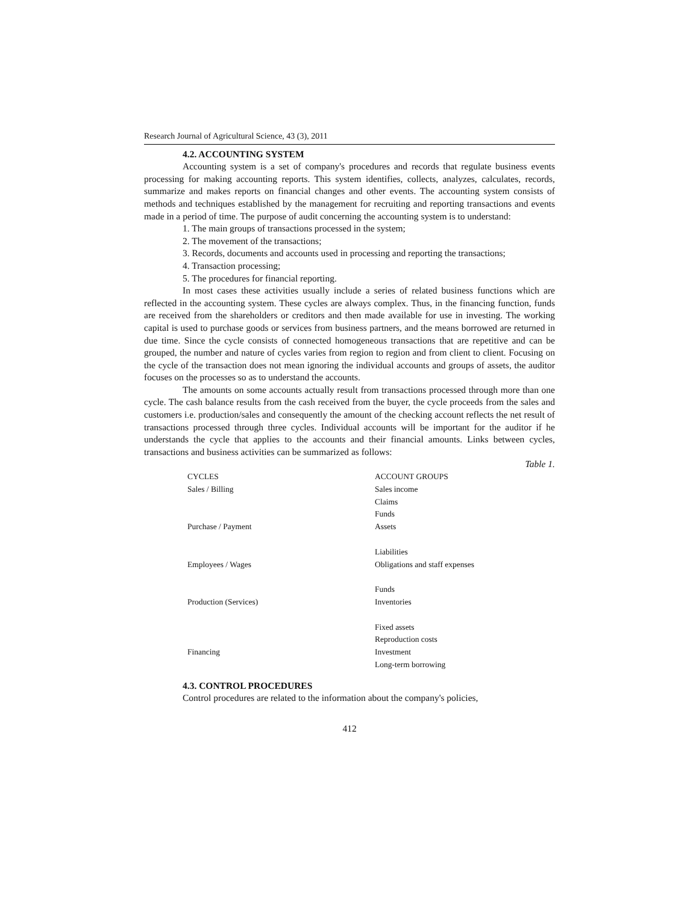Research Journal of Agricultural Science, 43 (3), 2011
4.2. ACCOUNTING SYSTEM
Accounting system is a set of company's procedures and records that regulate business events processing for making accounting reports. This system identifies, collects, analyzes, calculates, records, summarize and makes reports on financial changes and other events. The accounting system consists of methods and techniques established by the management for recruiting and reporting transactions and events made in a period of time. The purpose of audit concerning the accounting system is to understand:
1. The main groups of transactions processed in the system;
2. The movement of the transactions;
3. Records, documents and accounts used in processing and reporting the transactions;
4. Transaction processing;
5. The procedures for financial reporting.
In most cases these activities usually include a series of related business functions which are reflected in the accounting system. These cycles are always complex. Thus, in the financing function, funds are received from the shareholders or creditors and then made available for use in investing. The working capital is used to purchase goods or services from business partners, and the means borrowed are returned in due time. Since the cycle consists of connected homogeneous transactions that are repetitive and can be grouped, the number and nature of cycles varies from region to region and from client to client. Focusing on the cycle of the transaction does not mean ignoring the individual accounts and groups of assets, the auditor focuses on the processes so as to understand the accounts.
The amounts on some accounts actually result from transactions processed through more than one cycle. The cash balance results from the cash received from the buyer, the cycle proceeds from the sales and customers i.e. production/sales and consequently the amount of the checking account reflects the net result of transactions processed through three cycles. Individual accounts will be important for the auditor if he understands the cycle that applies to the accounts and their financial amounts. Links between cycles, transactions and business activities can be summarized as follows:
Table 1.
| CYCLES | ACCOUNT GROUPS |
| Sales / Billing | Sales income |
| | Claims |
| | Funds |
| Purchase / Payment | Assets |
| | Liabilities |
| Employees / Wages | Obligations and staff expenses |
| | Funds |
| Production (Services) | Inventories |
| | Fixed assets |
| | Reproduction costs |
| Financing | Investment |
| | Long-term borrowing |
4.3. CONTROL PROCEDURES
Control procedures are related to the information about the company's policies,
412